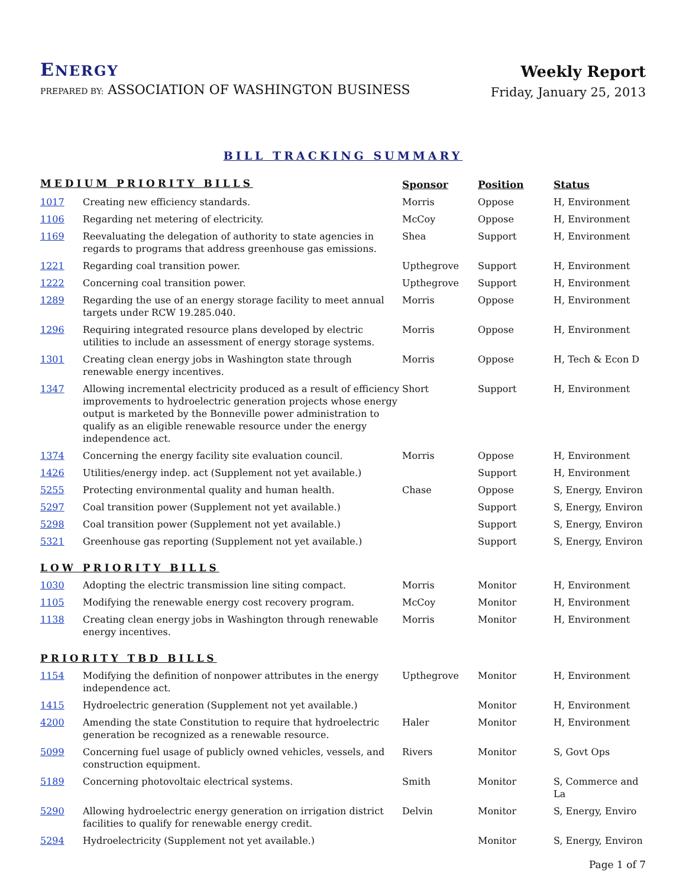ENERGY
PREPARED BY: ASSOCIATION OF WASHINGTON BUSINESS
Weekly Report
Friday, January 25, 2013
BILL TRACKING SUMMARY
| MEDIUM PRIORITY BILLS | | Sponsor | Position | Status |
| --- | --- | --- | --- | --- |
| 1017 | Creating new efficiency standards. | Morris | Oppose | H, Environment |
| 1106 | Regarding net metering of electricity. | McCoy | Oppose | H, Environment |
| 1169 | Reevaluating the delegation of authority to state agencies in regards to programs that address greenhouse gas emissions. | Shea | Support | H, Environment |
| 1221 | Regarding coal transition power. | Upthegrove | Support | H, Environment |
| 1222 | Concerning coal transition power. | Upthegrove | Support | H, Environment |
| 1289 | Regarding the use of an energy storage facility to meet annual targets under RCW 19.285.040. | Morris | Oppose | H, Environment |
| 1296 | Requiring integrated resource plans developed by electric utilities to include an assessment of energy storage systems. | Morris | Oppose | H, Environment |
| 1301 | Creating clean energy jobs in Washington state through renewable energy incentives. | Morris | Oppose | H, Tech & Econ D |
| 1347 | Allowing incremental electricity produced as a result of efficiency improvements to hydroelectric generation projects whose energy output is marketed by the Bonneville power administration to qualify as an eligible renewable resource under the energy independence act. | Short | Support | H, Environment |
| 1374 | Concerning the energy facility site evaluation council. | Morris | Oppose | H, Environment |
| 1426 | Utilities/energy indep. act (Supplement not yet available.) | | Support | H, Environment |
| 5255 | Protecting environmental quality and human health. | Chase | Oppose | S, Energy, Environ |
| 5297 | Coal transition power (Supplement not yet available.) | | Support | S, Energy, Environ |
| 5298 | Coal transition power (Supplement not yet available.) | | Support | S, Energy, Environ |
| 5321 | Greenhouse gas reporting (Supplement not yet available.) | | Support | S, Energy, Environ |
| LOW PRIORITY BILLS | | | | |
| 1030 | Adopting the electric transmission line siting compact. | Morris | Monitor | H, Environment |
| 1105 | Modifying the renewable energy cost recovery program. | McCoy | Monitor | H, Environment |
| 1138 | Creating clean energy jobs in Washington through renewable energy incentives. | Morris | Monitor | H, Environment |
| PRIORITY TBD BILLS | | | | |
| 1154 | Modifying the definition of nonpower attributes in the energy independence act. | Upthegrove | Monitor | H, Environment |
| 1415 | Hydroelectric generation (Supplement not yet available.) | | Monitor | H, Environment |
| 4200 | Amending the state Constitution to require that hydroelectric generation be recognized as a renewable resource. | Haler | Monitor | H, Environment |
| 5099 | Concerning fuel usage of publicly owned vehicles, vessels, and construction equipment. | Rivers | Monitor | S, Govt Ops |
| 5189 | Concerning photovoltaic electrical systems. | Smith | Monitor | S, Commerce and La |
| 5290 | Allowing hydroelectric energy generation on irrigation district facilities to qualify for renewable energy credit. | Delvin | Monitor | S, Energy, Enviro |
| 5294 | Hydroelectricity (Supplement not yet available.) | | Monitor | S, Energy, Environ |
Page 1 of 7